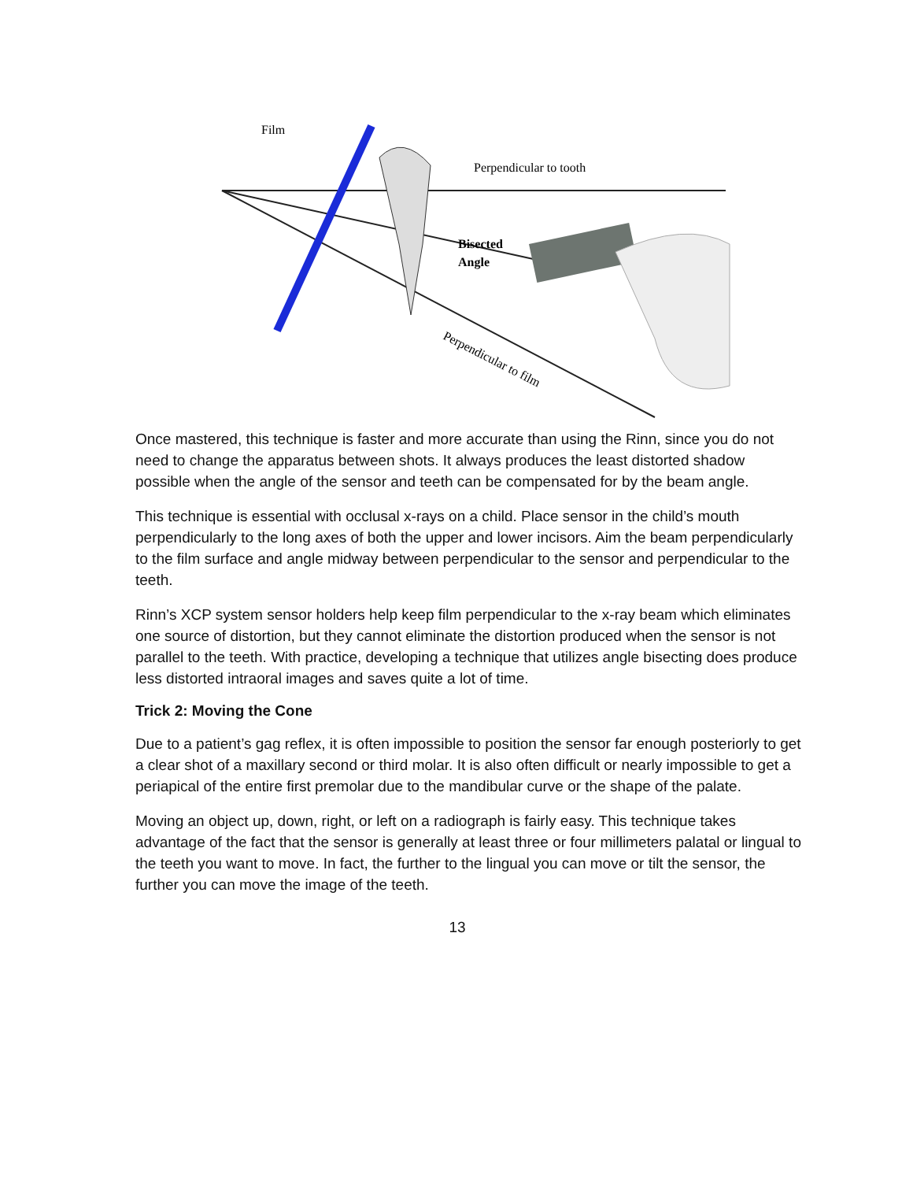Film
Perpendicular to tooth
Bisected
Angle
Perpendicular to film
Once mastered, this technique is faster and more accurate than using the Rinn, since you do not need to change the apparatus between shots. It always produces the least distorted shadow possible when the angle of the sensor and teeth can be compensated for by the beam angle.
This technique is essential with occlusal x-rays on a child. Place sensor in the child’s mouth perpendicularly to the long axes of both the upper and lower incisors. Aim the beam perpendicularly to the film surface and angle midway between perpendicular to the sensor and perpendicular to the teeth.
Rinn’s XCP system sensor holders help keep film perpendicular to the x-ray beam which eliminates one source of distortion, but they cannot eliminate the distortion produced when the sensor is not parallel to the teeth. With practice, developing a technique that utilizes angle bisecting does produce less distorted intraoral images and saves quite a lot of time.
Trick 2: Moving the Cone
Due to a patient’s gag reflex, it is often impossible to position the sensor far enough posteriorly to get a clear shot of a maxillary second or third molar. It is also often difficult or nearly impossible to get a periapical of the entire first premolar due to the mandibular curve or the shape of the palate.
Moving an object up, down, right, or left on a radiograph is fairly easy. This technique takes advantage of the fact that the sensor is generally at least three or four millimeters palatal or lingual to the teeth you want to move. In fact, the further to the lingual you can move or tilt the sensor, the further you can move the image of the teeth.
13